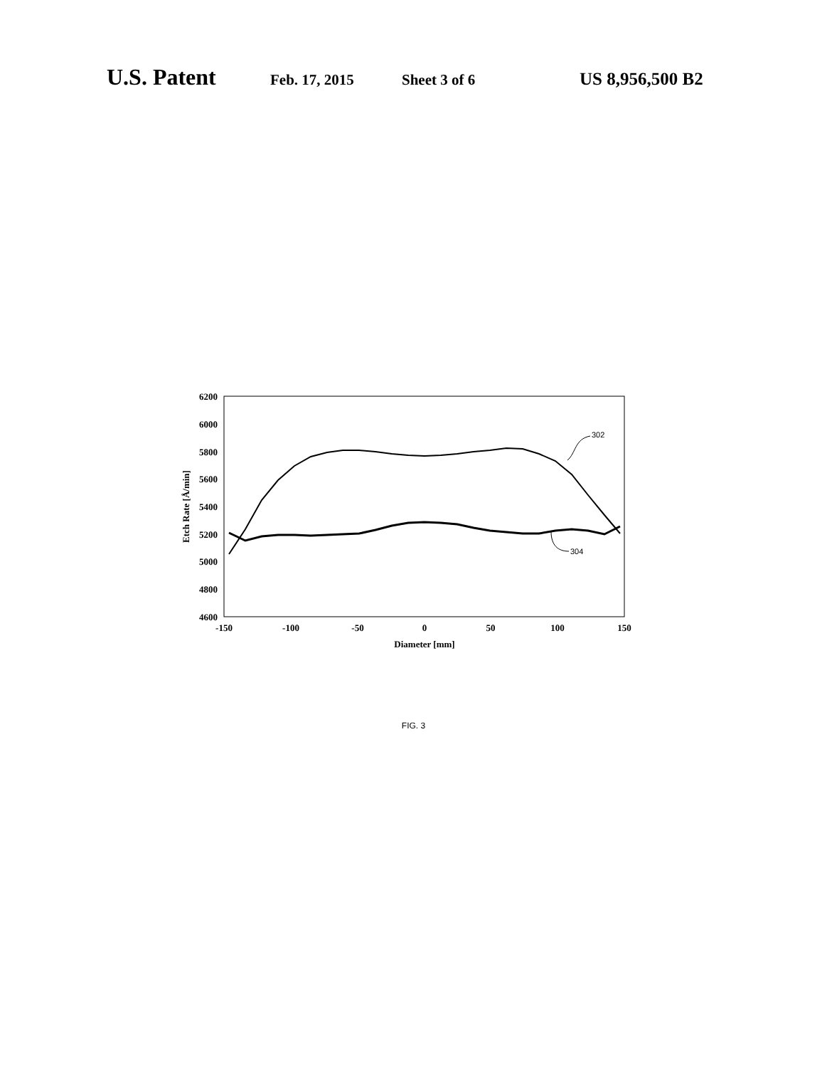U.S. Patent Feb. 17, 2015 Sheet 3 of 6 US 8,956,500 B2
6200
6000
5800
5600
5400
5200
5000
4800
4600
-150
-100
-50
0
50
100
150
Diameter [mm]
Etch Rate [Å/min]
302
304
FIG. 3